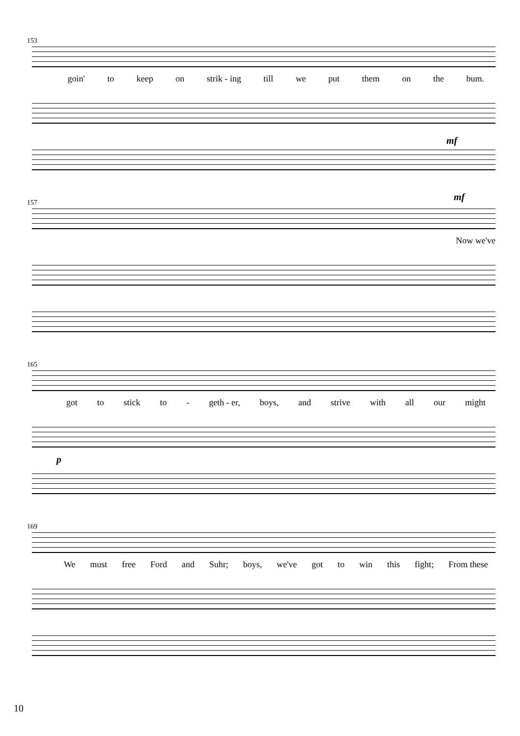153
goin' to keep on strik - ing till we put them on the bum.
mf
157 mf
Now we've
165
got to stick to - geth - er, boys, and strive with all our might
p
169
We must free Ford and Suhr; boys, we've got to win this fight; From these
10